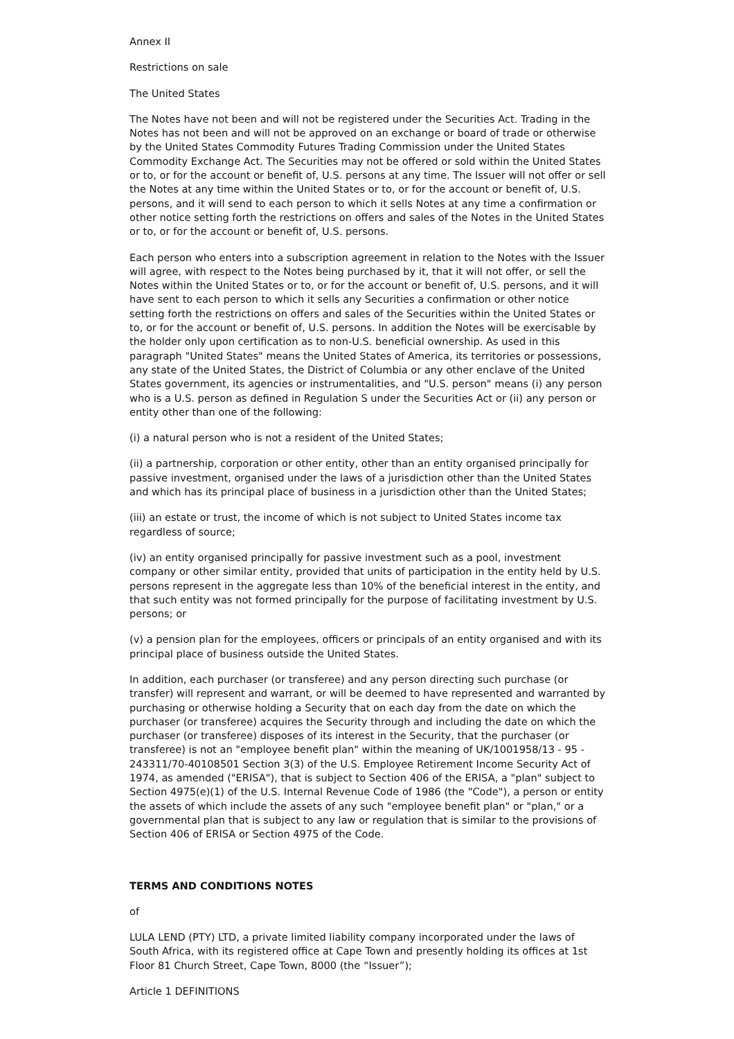Annex II
Restrictions on sale
The United States
The Notes have not been and will not be registered under the Securities Act. Trading in the Notes has not been and will not be approved on an exchange or board of trade or otherwise by the United States Commodity Futures Trading Commission under the United States Commodity Exchange Act. The Securities may not be offered or sold within the United States or to, or for the account or benefit of, U.S. persons at any time. The Issuer will not offer or sell the Notes at any time within the United States or to, or for the account or benefit of, U.S. persons, and it will send to each person to which it sells Notes at any time a confirmation or other notice setting forth the restrictions on offers and sales of the Notes in the United States or to, or for the account or benefit of, U.S. persons.
Each person who enters into a subscription agreement in relation to the Notes with the Issuer will agree, with respect to the Notes being purchased by it, that it will not offer, or sell the Notes within the United States or to, or for the account or benefit of, U.S. persons, and it will have sent to each person to which it sells any Securities a confirmation or other notice setting forth the restrictions on offers and sales of the Securities within the United States or to, or for the account or benefit of, U.S. persons. In addition the Notes will be exercisable by the holder only upon certification as to non-U.S. beneficial ownership. As used in this paragraph "United States" means the United States of America, its territories or possessions, any state of the United States, the District of Columbia or any other enclave of the United States government, its agencies or instrumentalities, and "U.S. person" means (i) any person who is a U.S. person as defined in Regulation S under the Securities Act or (ii) any person or entity other than one of the following:
(i) a natural person who is not a resident of the United States;
(ii) a partnership, corporation or other entity, other than an entity organised principally for passive investment, organised under the laws of a jurisdiction other than the United States and which has its principal place of business in a jurisdiction other than the United States;
(iii) an estate or trust, the income of which is not subject to United States income tax regardless of source;
(iv) an entity organised principally for passive investment such as a pool, investment company or other similar entity, provided that units of participation in the entity held by U.S. persons represent in the aggregate less than 10% of the beneficial interest in the entity, and that such entity was not formed principally for the purpose of facilitating investment by U.S. persons; or
(v) a pension plan for the employees, officers or principals of an entity organised and with its principal place of business outside the United States.
In addition, each purchaser (or transferee) and any person directing such purchase (or transfer) will represent and warrant, or will be deemed to have represented and warranted by purchasing or otherwise holding a Security that on each day from the date on which the purchaser (or transferee) acquires the Security through and including the date on which the purchaser (or transferee) disposes of its interest in the Security, that the purchaser (or transferee) is not an "employee benefit plan" within the meaning of UK/1001958/13 - 95 - 243311/70-40108501 Section 3(3) of the U.S. Employee Retirement Income Security Act of 1974, as amended ("ERISA"), that is subject to Section 406 of the ERISA, a "plan" subject to Section 4975(e)(1) of the U.S. Internal Revenue Code of 1986 (the "Code"), a person or entity the assets of which include the assets of any such "employee benefit plan" or "plan," or a governmental plan that is subject to any law or regulation that is similar to the provisions of Section 406 of ERISA or Section 4975 of the Code.
TERMS AND CONDITIONS NOTES
of
LULA LEND (PTY) LTD, a private limited liability company incorporated under the laws of South Africa, with its registered office at Cape Town and presently holding its offices at 1st Floor 81 Church Street, Cape Town, 8000 (the “Issuer”);
Article 1 DEFINITIONS